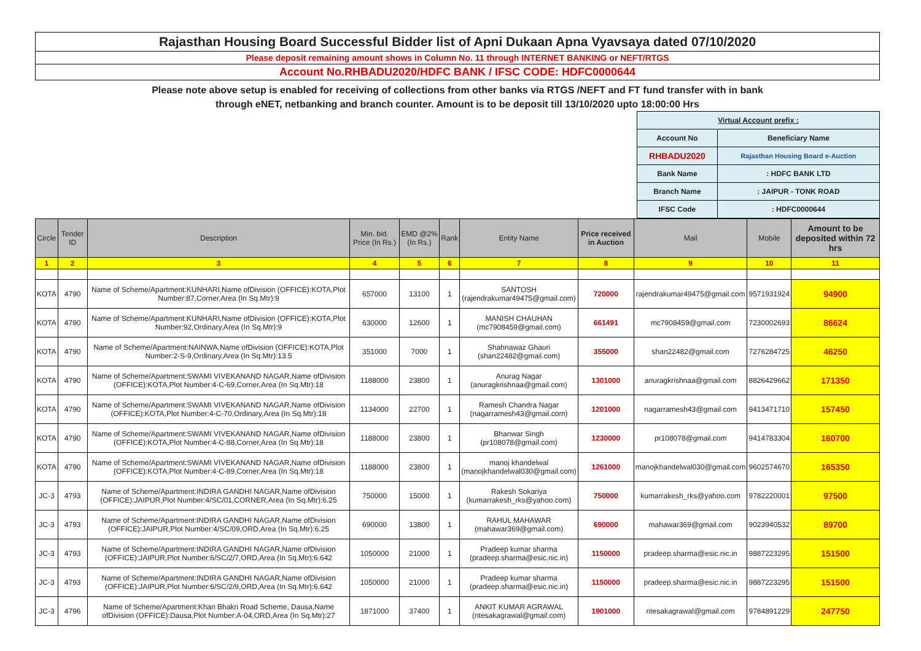Rajasthan Housing Board Successful Bidder list of Apni Dukaan Apna Vyavsaya dated 07/10/2020
Please deposit remaining amount shows in Column No. 11 through INTERNET BANKING or NEFT/RTGS
Account No.RHBADU2020/HDFC BANK / IFSC CODE: HDFC0000644
Please note above setup is enabled for receiving of collections from other banks via RTGS /NEFT and FT fund transfer with in bank
through eNET, netbanking and branch counter. Amount is to be deposit till 13/10/2020 upto 18:00:00 Hrs
| Virtual Account prefix : | |
| Account No | Beneficiary Name |
| RHBADU2020 | Rajasthan Housing Board e-Auction |
| Bank Name | : HDFC BANK LTD |
| Branch Name | : JAIPUR - TONK ROAD |
| IFSC Code | : HDFC0000644 |
| Circle | Tender ID | Description | Min. bid. Price (In Rs.) | EMD @2% (In Rs.) | Rank | Entity Name | Price received in Auction | Mail | Mobile | Amount to be deposited within 72 hrs |
| --- | --- | --- | --- | --- | --- | --- | --- | --- | --- | --- |
| 1 | 2 | 3 | 4 | 5 | 6 | 7 | 8 | 9 | 10 | 11 |
| KOTA | 4790 | Name of Scheme/Apartment:KUNHARI,Name ofDivision (OFFICE):KOTA,Plot Number:87,Corner,Area (In Sq.Mtr):9 | 657000 | 13100 | 1 | SANTOSH (rajendrakumar49475@gmail.com) | 720000 | rajendrakumar49475@gmail.com | 9571931924 | 94900 |
| KOTA | 4790 | Name of Scheme/Apartment:KUNHARI,Name ofDivision (OFFICE):KOTA,Plot Number:92,Ordinary,Area (In Sq.Mtr):9 | 630000 | 12600 | 1 | MANISH CHAUHAN (mc7908459@gmail.com) | 661491 | mc7908459@gmail.com | 7230002693 | 86624 |
| KOTA | 4790 | Name of Scheme/Apartment:NAINWA,Name ofDivision (OFFICE):KOTA,Plot Number:2-S-9,Ordinary,Area (In Sq.Mtr):13.5 | 351000 | 7000 | 1 | Shahnawaz Ghauri (shan22482@gmail.com) | 355000 | shan22482@gmail.com | 7276284725 | 46250 |
| KOTA | 4790 | Name of Scheme/Apartment:SWAMI VIVEKANAND NAGAR,Name ofDivision (OFFICE):KOTA,Plot Number:4-C-69,Corner,Area (In Sq.Mtr):18 | 1188000 | 23800 | 1 | Anurag Nagar (anuragkrishnaa@gmail.com) | 1301000 | anuragkrishnaa@gmail.com | 8826429662 | 171350 |
| KOTA | 4790 | Name of Scheme/Apartment:SWAMI VIVEKANAND NAGAR,Name ofDivision (OFFICE):KOTA,Plot Number:4-C-70,Ordinary,Area (In Sq.Mtr):18 | 1134000 | 22700 | 1 | Ramesh Chandra Nagar (nagarramesh43@gmail.com) | 1201000 | nagarramesh43@gmail.com | 9413471710 | 157450 |
| KOTA | 4790 | Name of Scheme/Apartment:SWAMI VIVEKANAND NAGAR,Name ofDivision (OFFICE):KOTA,Plot Number:4-C-88,Corner,Area (In Sq.Mtr):18 | 1188000 | 23800 | 1 | Bhanwar Singh (pr108078@gmail.com) | 1230000 | pr108078@gmail.com | 9414783304 | 160700 |
| KOTA | 4790 | Name of Scheme/Apartment:SWAMI VIVEKANAND NAGAR,Name ofDivision (OFFICE):KOTA,Plot Number:4-C-89,Corner,Area (In Sq.Mtr):18 | 1188000 | 23800 | 1 | manoj khandelwal (manojkhandelwal030@gmail.com) | 1261000 | manojkhandelwal030@gmail.com | 9602574670 | 165350 |
| JC-3 | 4793 | Name of Scheme/Apartment:INDIRA GANDHI NAGAR,Name ofDivision (OFFICE):JAIPUR,Plot Number:4/SC/01,CORNER,Area (In Sq.Mtr):6.25 | 750000 | 15000 | 1 | Rakesh Sokariya (kumarrakesh_rks@yahoo.com) | 750000 | kumarrakesh_rks@yahoo.com | 9782220001 | 97500 |
| JC-3 | 4793 | Name of Scheme/Apartment:INDIRA GANDHI NAGAR,Name ofDivision (OFFICE):JAIPUR,Plot Number:4/SC/09,ORD,Area (In Sq.Mtr):6.25 | 690000 | 13800 | 1 | RAHUL MAHAWAR (mahawar369@gmail.com) | 690000 | mahawar369@gmail.com | 9023940532 | 89700 |
| JC-3 | 4793 | Name of Scheme/Apartment:INDIRA GANDHI NAGAR,Name ofDivision (OFFICE):JAIPUR,Plot Number:6/SC/2/7,ORD,Area (In Sq.Mtr):6.642 | 1050000 | 21000 | 1 | Pradeep kumar sharma (pradeep.sharma@esic.nic.in) | 1150000 | pradeep.sharma@esic.nic.in | 9887223295 | 151500 |
| JC-3 | 4793 | Name of Scheme/Apartment:INDIRA GANDHI NAGAR,Name ofDivision (OFFICE):JAIPUR,Plot Number:6/SC/2/9,ORD,Area (In Sq.Mtr):6.642 | 1050000 | 21000 | 1 | Pradeep kumar sharma (pradeep.sharma@esic.nic.in) | 1150000 | pradeep.sharma@esic.nic.in | 9887223295 | 151500 |
| JC-3 | 4796 | Name of Scheme/Apartment:Khan Bhakri Road Scheme, Dausa,Name ofDivision (OFFICE):Dausa,Plot Number:A-04,ORD,Area (In Sq.Mtr):27 | 1871000 | 37400 | 1 | ANKIT KUMAR AGRAWAL (ritesakagrawal@gmail.com) | 1901000 | ritesakagrawal@gmail.com | 9784891229 | 247750 |